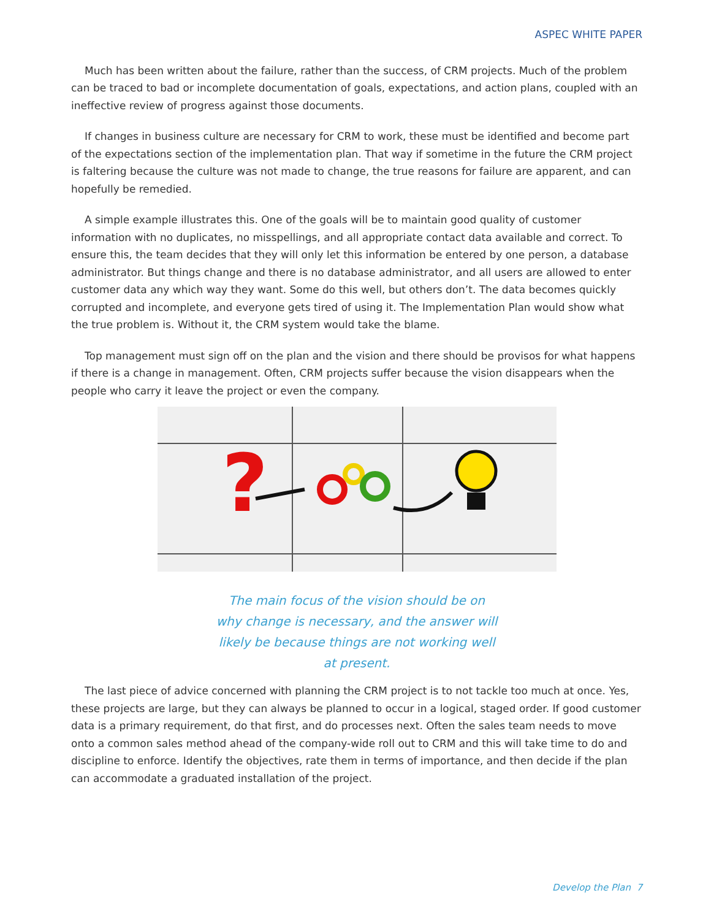ASPEC WHITE PAPER
Much has been written about the failure, rather than the success, of CRM projects. Much of the problem can be traced to bad or incomplete documentation of goals, expectations, and action plans, coupled with an ineffective review of progress against those documents.
If changes in business culture are necessary for CRM to work, these must be identified and become part of the expectations section of the implementation plan. That way if sometime in the future the CRM project is faltering because the culture was not made to change, the true reasons for failure are apparent, and can hopefully be remedied.
A simple example illustrates this. One of the goals will be to maintain good quality of customer information with no duplicates, no misspellings, and all appropriate contact data available and correct. To ensure this, the team decides that they will only let this information be entered by one person, a database administrator. But things change and there is no database administrator, and all users are allowed to enter customer data any which way they want. Some do this well, but others don’t. The data becomes quickly corrupted and incomplete, and everyone gets tired of using it. The Implementation Plan would show what the true problem is. Without it, the CRM system would take the blame.
Top management must sign off on the plan and the vision and there should be provisos for what happens if there is a change in management. Often, CRM projects suffer because the vision disappears when the people who carry it leave the project or even the company.
?
The main focus of the vision should be on why change is necessary, and the answer will likely be because things are not working well at present.
The last piece of advice concerned with planning the CRM project is to not tackle too much at once. Yes, these projects are large, but they can always be planned to occur in a logical, staged order. If good customer data is a primary requirement, do that first, and do processes next. Often the sales team needs to move onto a common sales method ahead of the company-wide roll out to CRM and this will take time to do and discipline to enforce. Identify the objectives, rate them in terms of importance, and then decide if the plan can accommodate a graduated installation of the project.
Develop the Plan 7